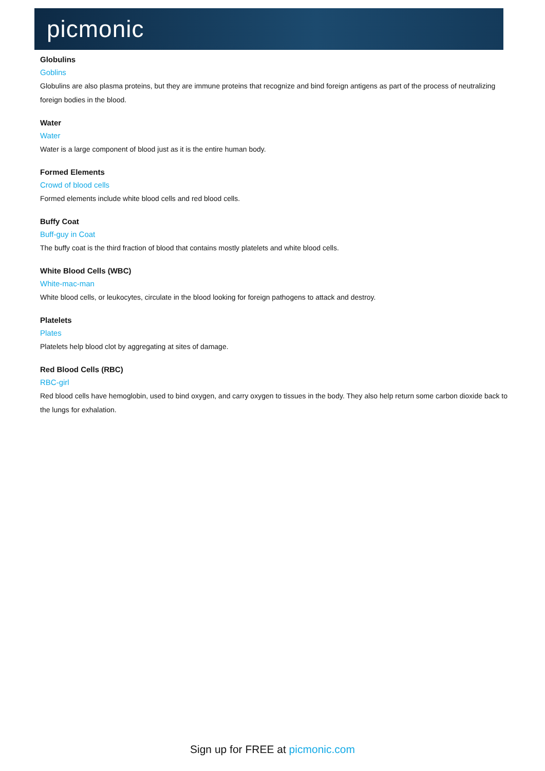picmonic
Globulins
Goblins
Globulins are also plasma proteins, but they are immune proteins that recognize and bind foreign antigens as part of the process of neutralizing foreign bodies in the blood.
Water
Water
Water is a large component of blood just as it is the entire human body.
Formed Elements
Crowd of blood cells
Formed elements include white blood cells and red blood cells.
Buffy Coat
Buff-guy in Coat
The buffy coat is the third fraction of blood that contains mostly platelets and white blood cells.
White Blood Cells (WBC)
White-mac-man
White blood cells, or leukocytes, circulate in the blood looking for foreign pathogens to attack and destroy.
Platelets
Plates
Platelets help blood clot by aggregating at sites of damage.
Red Blood Cells (RBC)
RBC-girl
Red blood cells have hemoglobin, used to bind oxygen, and carry oxygen to tissues in the body. They also help return some carbon dioxide back to the lungs for exhalation.
Sign up for FREE at picmonic.com